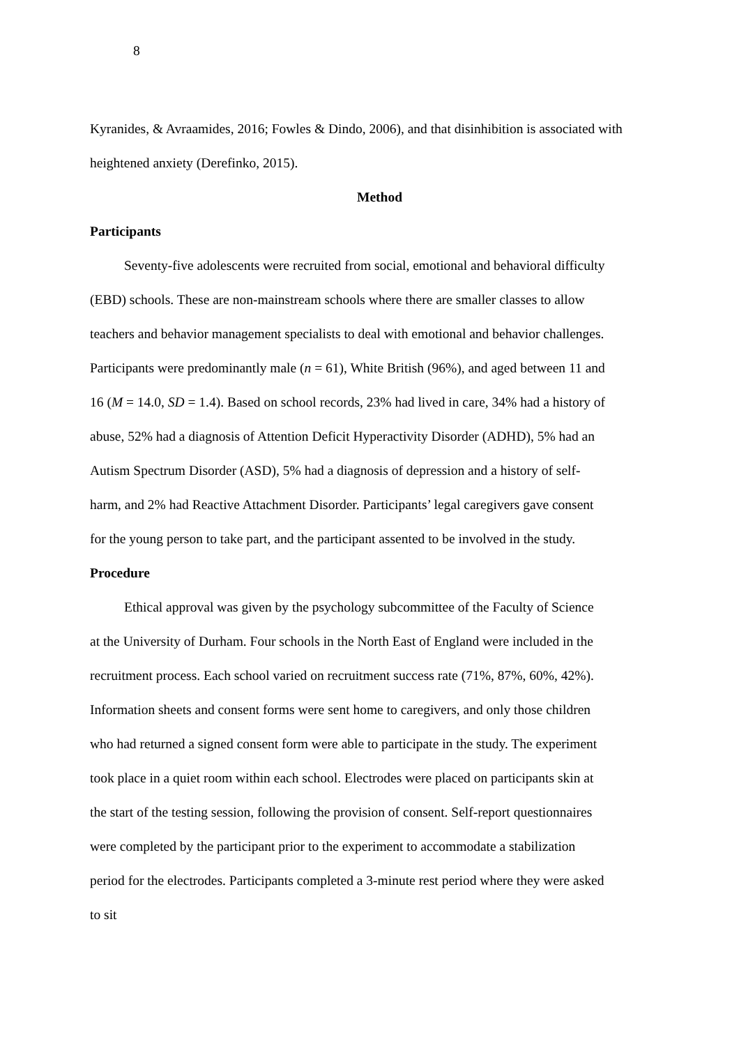8
Kyranides, & Avraamides, 2016; Fowles & Dindo, 2006), and that disinhibition is associated with heightened anxiety (Derefinko, 2015).
Method
Participants
Seventy-five adolescents were recruited from social, emotional and behavioral difficulty (EBD) schools. These are non-mainstream schools where there are smaller classes to allow teachers and behavior management specialists to deal with emotional and behavior challenges. Participants were predominantly male (n = 61), White British (96%), and aged between 11 and 16 (M = 14.0, SD = 1.4). Based on school records, 23% had lived in care, 34% had a history of abuse, 52% had a diagnosis of Attention Deficit Hyperactivity Disorder (ADHD), 5% had an Autism Spectrum Disorder (ASD), 5% had a diagnosis of depression and a history of self-harm, and 2% had Reactive Attachment Disorder. Participants’ legal caregivers gave consent for the young person to take part, and the participant assented to be involved in the study.
Procedure
Ethical approval was given by the psychology subcommittee of the Faculty of Science at the University of Durham. Four schools in the North East of England were included in the recruitment process. Each school varied on recruitment success rate (71%, 87%, 60%, 42%). Information sheets and consent forms were sent home to caregivers, and only those children who had returned a signed consent form were able to participate in the study. The experiment took place in a quiet room within each school. Electrodes were placed on participants skin at the start of the testing session, following the provision of consent. Self-report questionnaires were completed by the participant prior to the experiment to accommodate a stabilization period for the electrodes. Participants completed a 3-minute rest period where they were asked to sit